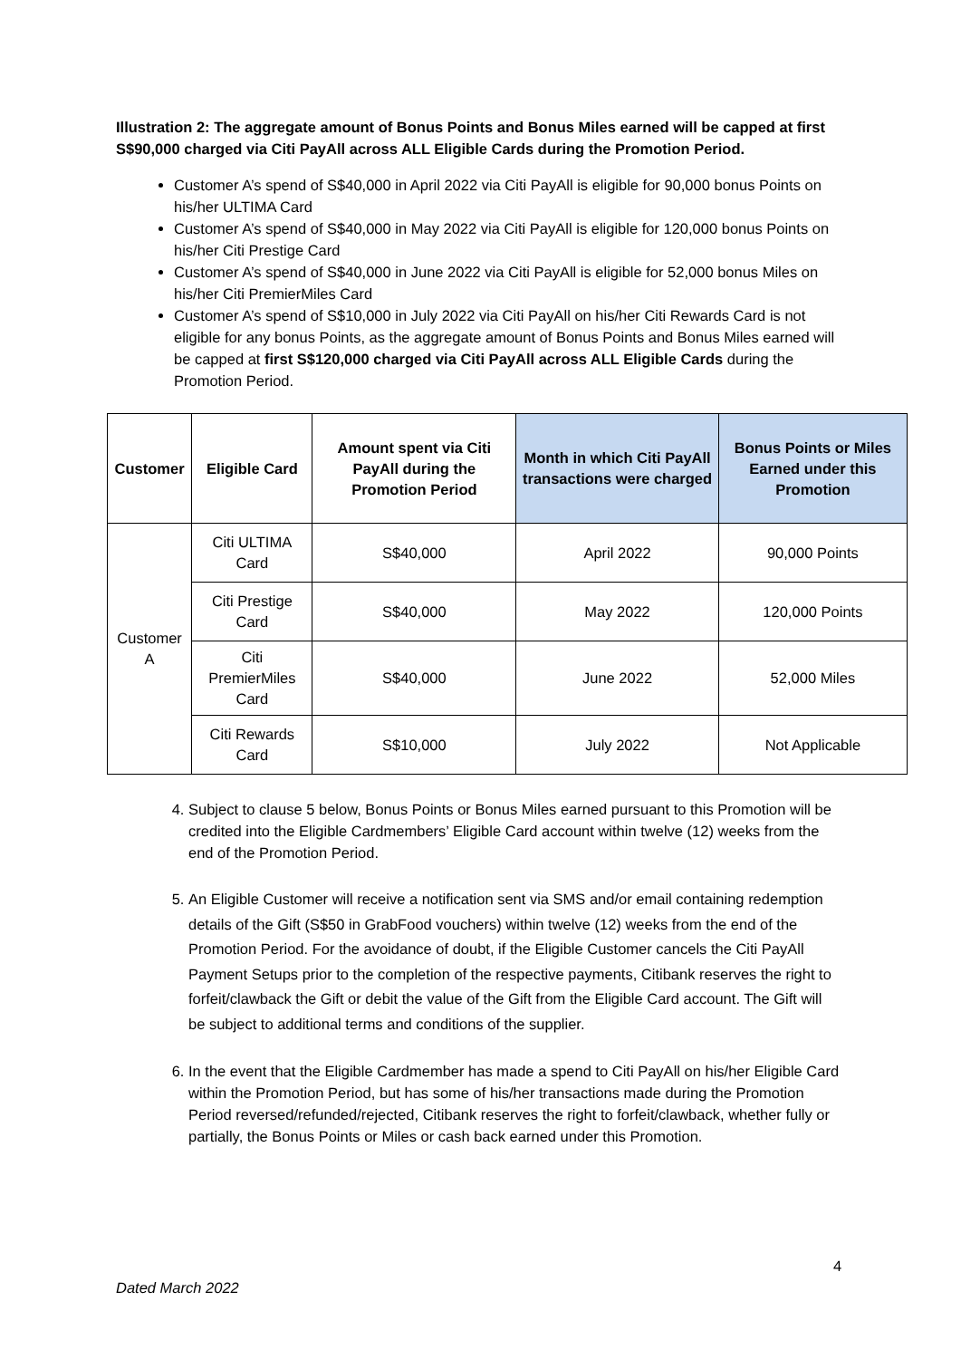Illustration 2: The aggregate amount of Bonus Points and Bonus Miles earned will be capped at first S$90,000 charged via Citi PayAll across ALL Eligible Cards during the Promotion Period.
Customer A’s spend of S$40,000 in April 2022 via Citi PayAll is eligible for 90,000 bonus Points on his/her ULTIMA Card
Customer A’s spend of S$40,000 in May 2022 via Citi PayAll is eligible for 120,000 bonus Points on his/her Citi Prestige Card
Customer A’s spend of S$40,000 in June 2022 via Citi PayAll is eligible for 52,000 bonus Miles on his/her Citi PremierMiles Card
Customer A’s spend of S$10,000 in July 2022 via Citi PayAll on his/her Citi Rewards Card is not eligible for any bonus Points, as the aggregate amount of Bonus Points and Bonus Miles earned will be capped at first S$120,000 charged via Citi PayAll across ALL Eligible Cards during the Promotion Period.
| Customer | Eligible Card | Amount spent via Citi PayAll during the Promotion Period | Month in which Citi PayAll transactions were charged | Bonus Points or Miles Earned under this Promotion |
| --- | --- | --- | --- | --- |
| Customer A | Citi ULTIMA Card | S$40,000 | April 2022 | 90,000 Points |
| | Citi Prestige Card | S$40,000 | May 2022 | 120,000 Points |
| | Citi PremierMiles Card | S$40,000 | June 2022 | 52,000 Miles |
| | Citi Rewards Card | S$10,000 | July 2022 | Not Applicable |
4. Subject to clause 5 below, Bonus Points or Bonus Miles earned pursuant to this Promotion will be credited into the Eligible Cardmembers’ Eligible Card account within twelve (12) weeks from the end of the Promotion Period.
5. An Eligible Customer will receive a notification sent via SMS and/or email containing redemption details of the Gift (S$50 in GrabFood vouchers) within twelve (12) weeks from the end of the Promotion Period. For the avoidance of doubt, if the Eligible Customer cancels the Citi PayAll Payment Setups prior to the completion of the respective payments, Citibank reserves the right to forfeit/clawback the Gift or debit the value of the Gift from the Eligible Card account. The Gift will be subject to additional terms and conditions of the supplier.
6. In the event that the Eligible Cardmember has made a spend to Citi PayAll on his/her Eligible Card within the Promotion Period, but has some of his/her transactions made during the Promotion Period reversed/refunded/rejected, Citibank reserves the right to forfeit/clawback, whether fully or partially, the Bonus Points or Miles or cash back earned under this Promotion.
4
Dated March 2022